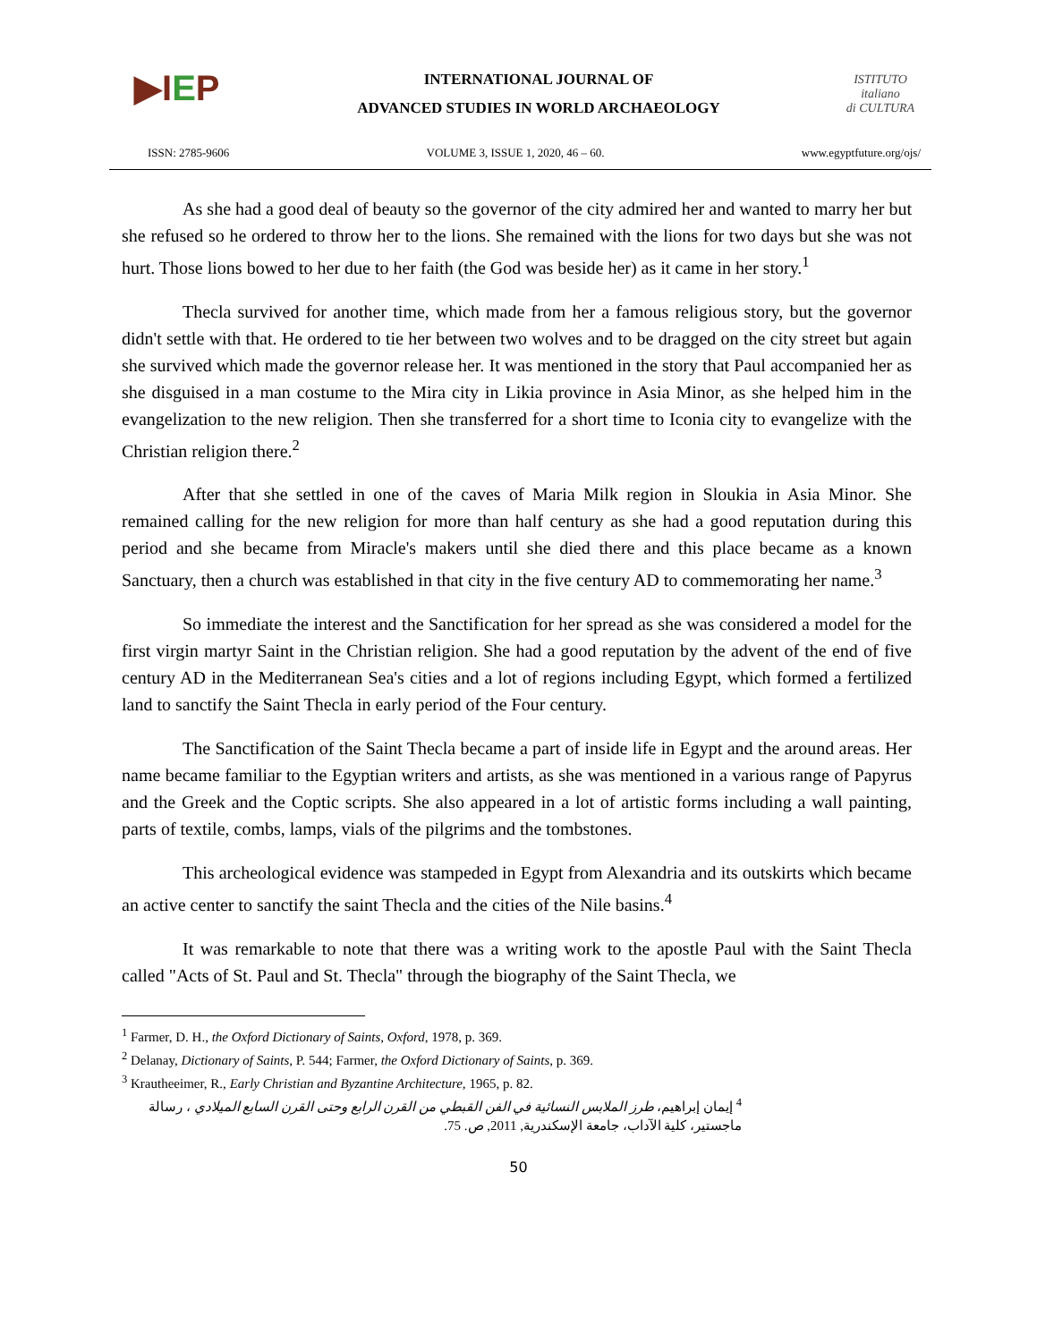▶IEP
INTERNATIONAL JOURNAL OF
ADVANCED STUDIES IN WORLD ARCHAEOLOGY
ISTITUTO
italiano
di CULTURA
ISSN: 2785-9606 VOLUME 3, ISSUE 1, 2020, 46 – 60. www.egyptfuture.org/ojs/
As she had a good deal of beauty so the governor of the city admired her and wanted to marry her but she refused so he ordered to throw her to the lions. She remained with the lions for two days but she was not hurt. Those lions bowed to her due to her faith (the God was beside her) as it came in her story.<sup>1</sup>
Thecla survived for another time, which made from her a famous religious story, but the governor didn't settle with that. He ordered to tie her between two wolves and to be dragged on the city street but again she survived which made the governor release her. It was mentioned in the story that Paul accompanied her as she disguised in a man costume to the Mira city in Likia province in Asia Minor, as she helped him in the evangelization to the new religion. Then she transferred for a short time to Iconia city to evangelize with the Christian religion there.<sup>2</sup>
After that she settled in one of the caves of Maria Milk region in Sloukia in Asia Minor. She remained calling for the new religion for more than half century as she had a good reputation during this period and she became from Miracle's makers until she died there and this place became as a known Sanctuary, then a church was established in that city in the five century AD to commemorating her name.<sup>3</sup>
So immediate the interest and the Sanctification for her spread as she was considered a model for the first virgin martyr Saint in the Christian religion. She had a good reputation by the advent of the end of five century AD in the Mediterranean Sea's cities and a lot of regions including Egypt, which formed a fertilized land to sanctify the Saint Thecla in early period of the Four century.
The Sanctification of the Saint Thecla became a part of inside life in Egypt and the around areas. Her name became familiar to the Egyptian writers and artists, as she was mentioned in a various range of Papyrus and the Greek and the Coptic scripts. She also appeared in a lot of artistic forms including a wall painting, parts of textile, combs, lamps, vials of the pilgrims and the tombstones.
This archeological evidence was stampeded in Egypt from Alexandria and its outskirts which became an active center to sanctify the saint Thecla and the cities of the Nile basins.<sup>4</sup>
It was remarkable to note that there was a writing work to the apostle Paul with the Saint Thecla called "Acts of St. Paul and St. Thecla" through the biography of the Saint Thecla, we
<sup>1</sup> Farmer, D. H., the Oxford Dictionary of Saints, Oxford, 1978, p. 369.
<sup>2</sup> Delanay, Dictionary of Saints, P. 544; Farmer, the Oxford Dictionary of Saints, p. 369.
<sup>3</sup> Krautheeimer, R., Early Christian and Byzantine Architecture, 1965, p. 82.
<sup>4</sup> إيمان إبراهيم، طرز الملابس النسائية في الفن القبطي من القرن الرابع وحتى القرن السابع الميلادي ، رسالة ماجستير، كلية الآداب، جامعة الإسكندرية, 2011, ص. 75.
50